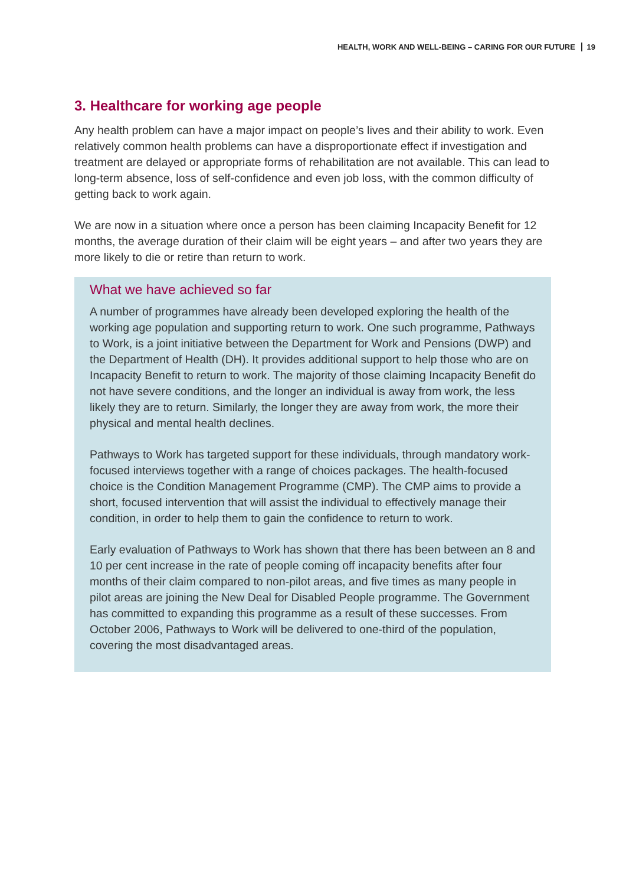HEALTH, WORK AND WELL-BEING – CARING FOR OUR FUTURE 19
3. Healthcare for working age people
Any health problem can have a major impact on people’s lives and their ability to work. Even relatively common health problems can have a disproportionate effect if investigation and treatment are delayed or appropriate forms of rehabilitation are not available. This can lead to long-term absence, loss of self-confidence and even job loss, with the common difficulty of getting back to work again.
We are now in a situation where once a person has been claiming Incapacity Benefit for 12 months, the average duration of their claim will be eight years – and after two years they are more likely to die or retire than return to work.
What we have achieved so far
A number of programmes have already been developed exploring the health of the working age population and supporting return to work. One such programme, Pathways to Work, is a joint initiative between the Department for Work and Pensions (DWP) and the Department of Health (DH). It provides additional support to help those who are on Incapacity Benefit to return to work. The majority of those claiming Incapacity Benefit do not have severe conditions, and the longer an individual is away from work, the less likely they are to return. Similarly, the longer they are away from work, the more their physical and mental health declines.
Pathways to Work has targeted support for these individuals, through mandatory work-focused interviews together with a range of choices packages. The health-focused choice is the Condition Management Programme (CMP). The CMP aims to provide a short, focused intervention that will assist the individual to effectively manage their condition, in order to help them to gain the confidence to return to work.
Early evaluation of Pathways to Work has shown that there has been between an 8 and 10 per cent increase in the rate of people coming off incapacity benefits after four months of their claim compared to non-pilot areas, and five times as many people in pilot areas are joining the New Deal for Disabled People programme. The Government has committed to expanding this programme as a result of these successes. From October 2006, Pathways to Work will be delivered to one-third of the population, covering the most disadvantaged areas.